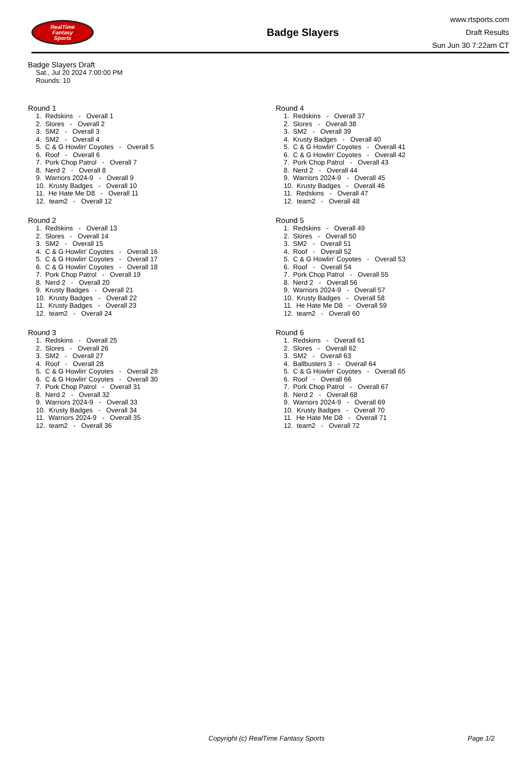RealTime
Fantasy
Sports
Badge Slayers
www.rtsports.com
Draft Results
Sun Jun 30 7:22am CT
Badge Slayers Draft
Sat., Jul 20 2024 7:00:00 PM
Rounds: 10
Round 1
1. Redskins - Overall 1 2. Slores - Overall 2 3. SM2 - Overall 3 4. SM2 - Overall 4 5. C & G Howlin' Coyotes - Overall 5 6. Roof - Overall 6 7. Pork Chop Patrol - Overall 7 8. Nerd 2 - Overall 8 9. Warriors 2024-9 - Overall 9 10. Krusty Badges - Overall 10 11. He Hate Me D8 - Overall 11 12. team2 - Overall 12
Round 2
1. Redskins - Overall 13 2. Slores - Overall 14 3. SM2 - Overall 15 4. C & G Howlin' Coyotes - Overall 16 5. C & G Howlin' Coyotes - Overall 17 6. C & G Howlin' Coyotes - Overall 18 7. Pork Chop Patrol - Overall 19 8. Nerd 2 - Overall 20 9. Krusty Badges - Overall 21 10. Krusty Badges - Overall 22 11. Krusty Badges - Overall 23 12. team2 - Overall 24
Round 3
1. Redskins - Overall 25 2. Slores - Overall 26 3. SM2 - Overall 27 4. Roof - Overall 28 5. C & G Howlin' Coyotes - Overall 29 6. C & G Howlin' Coyotes - Overall 30 7. Pork Chop Patrol - Overall 31 8. Nerd 2 - Overall 32 9. Warriors 2024-9 - Overall 33 10. Krusty Badges - Overall 34 11. Warriors 2024-9 - Overall 35 12. team2 - Overall 36
Round 4
1. Redskins - Overall 37 2. Slores - Overall 38 3. SM2 - Overall 39 4. Krusty Badges - Overall 40 5. C & G Howlin' Coyotes - Overall 41 6. C & G Howlin' Coyotes - Overall 42 7. Pork Chop Patrol - Overall 43 8. Nerd 2 - Overall 44 9. Warriors 2024-9 - Overall 45 10. Krusty Badges - Overall 46 11. Redskins - Overall 47 12. team2 - Overall 48
Round 5
1. Redskins - Overall 49 2. Slores - Overall 50 3. SM2 - Overall 51 4. Roof - Overall 52 5. C & G Howlin' Coyotes - Overall 53 6. Roof - Overall 54 7. Pork Chop Patrol - Overall 55 8. Nerd 2 - Overall 56 9. Warriors 2024-9 - Overall 57 10. Krusty Badges - Overall 58 11. He Hate Me D8 - Overall 59 12. team2 - Overall 60
Round 6
1. Redskins - Overall 61 2. Slores - Overall 62 3. SM2 - Overall 63 4. Ballbusters 3 - Overall 64 5. C & G Howlin' Coyotes - Overall 65 6. Roof - Overall 66 7. Pork Chop Patrol - Overall 67 8. Nerd 2 - Overall 68 9. Warriors 2024-9 - Overall 69 10. Krusty Badges - Overall 70 11. He Hate Me D8 - Overall 71 12. team2 - Overall 72
Copyright (c) RealTime Fantasy Sports Page 1/2